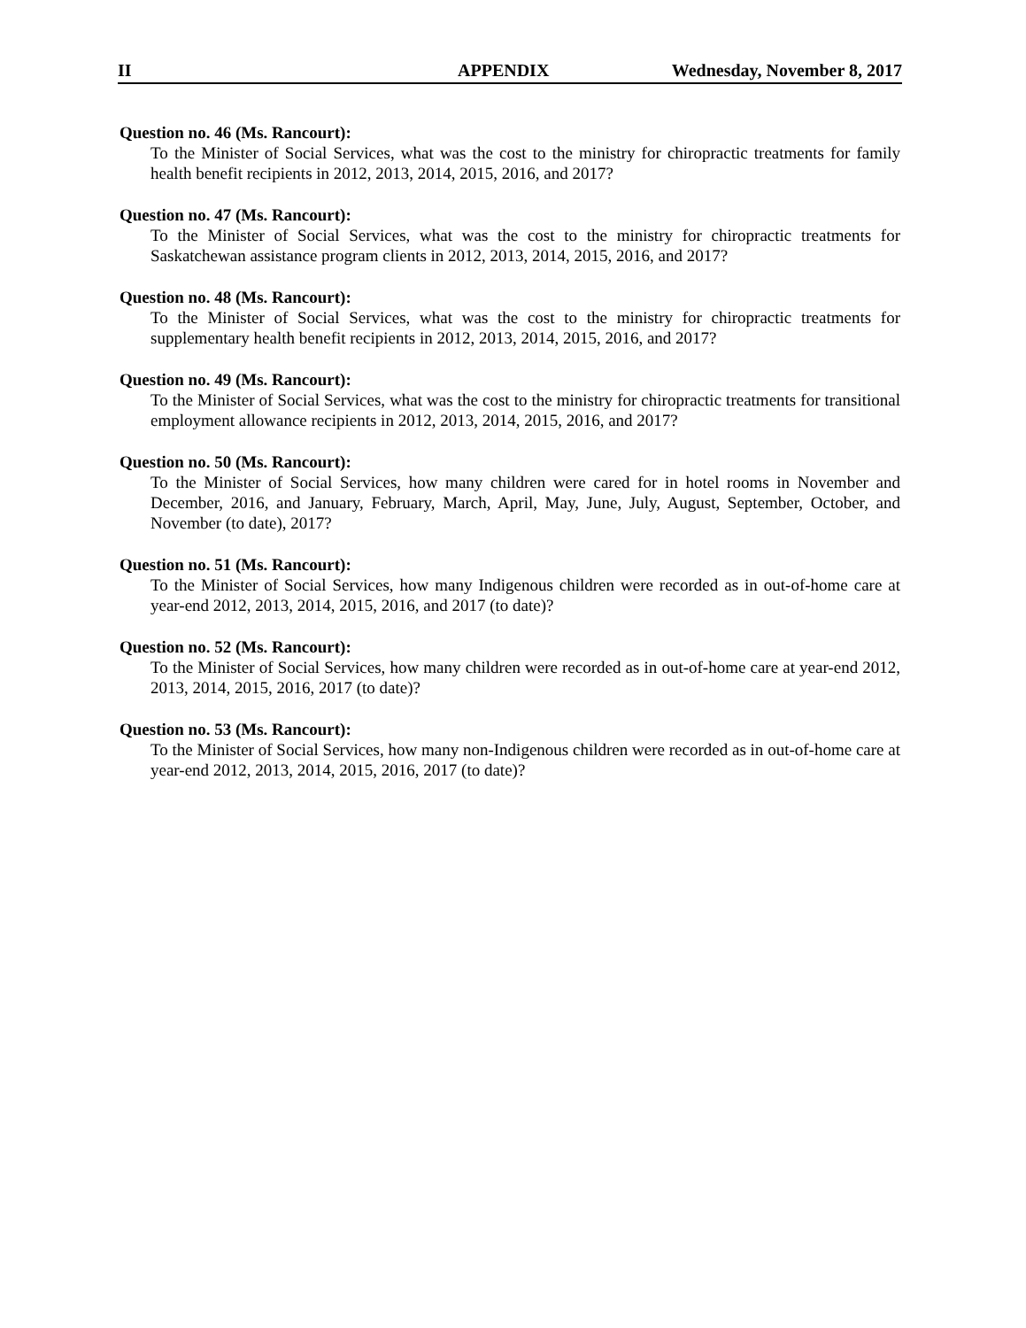II APPENDIX Wednesday, November 8, 2017
Question no. 46 (Ms. Rancourt):
To the Minister of Social Services, what was the cost to the ministry for chiropractic treatments for family health benefit recipients in 2012, 2013, 2014, 2015, 2016, and 2017?
Question no. 47 (Ms. Rancourt):
To the Minister of Social Services, what was the cost to the ministry for chiropractic treatments for Saskatchewan assistance program clients in 2012, 2013, 2014, 2015, 2016, and 2017?
Question no. 48 (Ms. Rancourt):
To the Minister of Social Services, what was the cost to the ministry for chiropractic treatments for supplementary health benefit recipients in 2012, 2013, 2014, 2015, 2016, and 2017?
Question no. 49 (Ms. Rancourt):
To the Minister of Social Services, what was the cost to the ministry for chiropractic treatments for transitional employment allowance recipients in 2012, 2013, 2014, 2015, 2016, and 2017?
Question no. 50 (Ms. Rancourt):
To the Minister of Social Services, how many children were cared for in hotel rooms in November and December, 2016, and January, February, March, April, May, June, July, August, September, October, and November (to date), 2017?
Question no. 51 (Ms. Rancourt):
To the Minister of Social Services, how many Indigenous children were recorded as in out-of-home care at year-end 2012, 2013, 2014, 2015, 2016, and 2017 (to date)?
Question no. 52 (Ms. Rancourt):
To the Minister of Social Services, how many children were recorded as in out-of-home care at year-end 2012, 2013, 2014, 2015, 2016, 2017 (to date)?
Question no. 53 (Ms. Rancourt):
To the Minister of Social Services, how many non-Indigenous children were recorded as in out-of-home care at year-end 2012, 2013, 2014, 2015, 2016, 2017 (to date)?